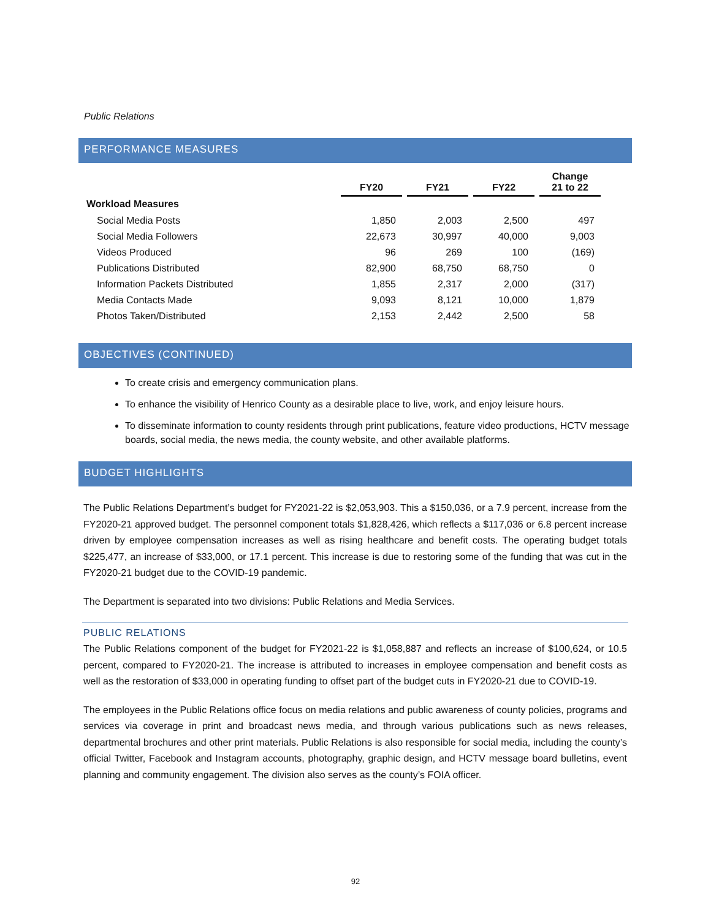Public Relations
PERFORMANCE MEASURES
| | FY20 | | FY21 | | FY22 | | Change 21 to 22 |
| --- | --- | --- | --- | --- | --- | --- | --- |
| Workload Measures | | | | | | | |
| Social Media Posts | 1,850 | | 2,003 | | 2,500 | | 497 |
| Social Media Followers | 22,673 | | 30,997 | | 40,000 | | 9,003 |
| Videos Produced | 96 | | 269 | | 100 | | (169) |
| Publications Distributed | 82,900 | | 68,750 | | 68,750 | | 0 |
| Information Packets Distributed | 1,855 | | 2,317 | | 2,000 | | (317) |
| Media Contacts Made | 9,093 | | 8,121 | | 10,000 | | 1,879 |
| Photos Taken/Distributed | 2,153 | | 2,442 | | 2,500 | | 58 |
OBJECTIVES (CONTINUED)
To create crisis and emergency communication plans.
To enhance the visibility of Henrico County as a desirable place to live, work, and enjoy leisure hours.
To disseminate information to county residents through print publications, feature video productions, HCTV message boards, social media, the news media, the county website, and other available platforms.
BUDGET HIGHLIGHTS
The Public Relations Department’s budget for FY2021-22 is $2,053,903. This a $150,036, or a 7.9 percent, increase from the FY2020-21 approved budget. The personnel component totals $1,828,426, which reflects a $117,036 or 6.8 percent increase driven by employee compensation increases as well as rising healthcare and benefit costs. The operating budget totals $225,477, an increase of $33,000, or 17.1 percent. This increase is due to restoring some of the funding that was cut in the FY2020-21 budget due to the COVID-19 pandemic.
The Department is separated into two divisions: Public Relations and Media Services.
PUBLIC RELATIONS
The Public Relations component of the budget for FY2021-22 is $1,058,887 and reflects an increase of $100,624, or 10.5 percent, compared to FY2020-21. The increase is attributed to increases in employee compensation and benefit costs as well as the restoration of $33,000 in operating funding to offset part of the budget cuts in FY2020-21 due to COVID-19.
The employees in the Public Relations office focus on media relations and public awareness of county policies, programs and services via coverage in print and broadcast news media, and through various publications such as news releases, departmental brochures and other print materials. Public Relations is also responsible for social media, including the county’s official Twitter, Facebook and Instagram accounts, photography, graphic design, and HCTV message board bulletins, event planning and community engagement. The division also serves as the county’s FOIA officer.
92